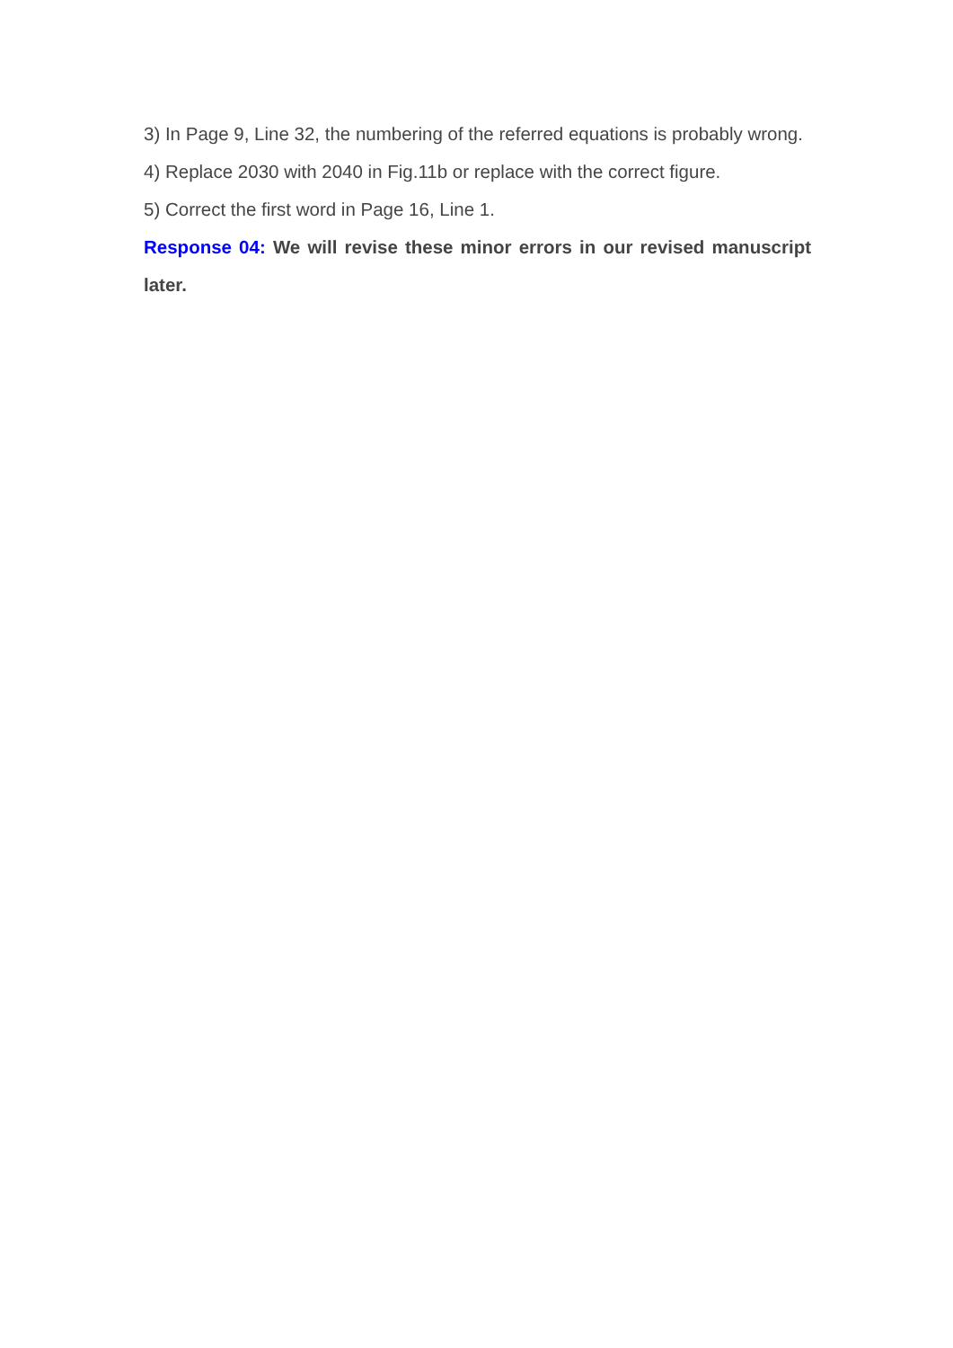3) In Page 9, Line 32, the numbering of the referred equations is probably wrong.
4) Replace 2030 with 2040 in Fig.11b or replace with the correct figure.
5) Correct the first word in Page 16, Line 1.
Response 04: We will revise these minor errors in our revised manuscript later.